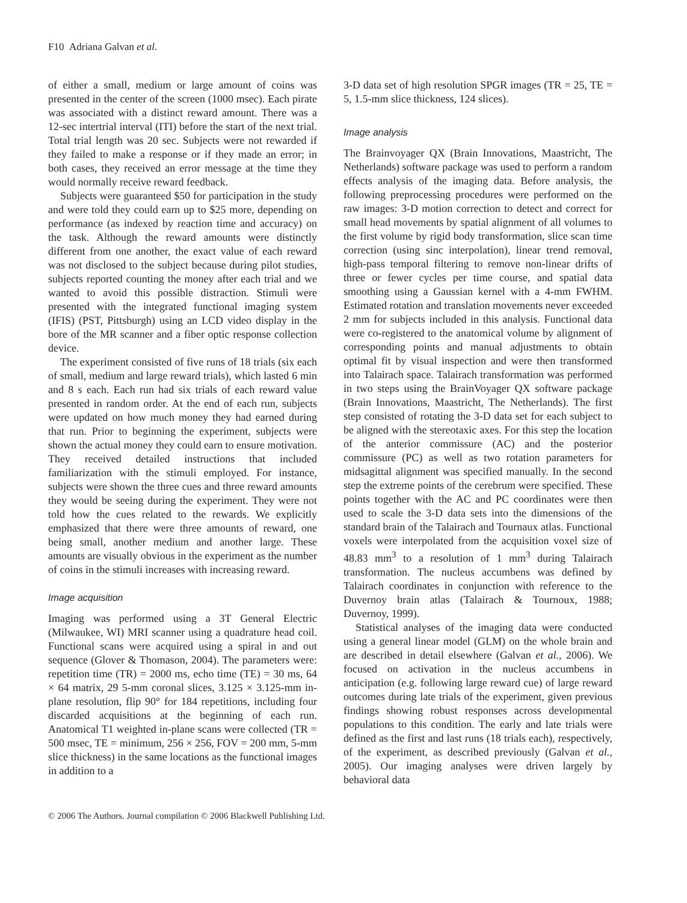F10 Adriana Galvan et al.
of either a small, medium or large amount of coins was presented in the center of the screen (1000 msec). Each pirate was associated with a distinct reward amount. There was a 12-sec intertrial interval (ITI) before the start of the next trial. Total trial length was 20 sec. Subjects were not rewarded if they failed to make a response or if they made an error; in both cases, they received an error message at the time they would normally receive reward feedback.
Subjects were guaranteed $50 for participation in the study and were told they could earn up to $25 more, depending on performance (as indexed by reaction time and accuracy) on the task. Although the reward amounts were distinctly different from one another, the exact value of each reward was not disclosed to the subject because during pilot studies, subjects reported counting the money after each trial and we wanted to avoid this possible distraction. Stimuli were presented with the integrated functional imaging system (IFIS) (PST, Pittsburgh) using an LCD video display in the bore of the MR scanner and a fiber optic response collection device.
The experiment consisted of five runs of 18 trials (six each of small, medium and large reward trials), which lasted 6 min and 8 s each. Each run had six trials of each reward value presented in random order. At the end of each run, subjects were updated on how much money they had earned during that run. Prior to beginning the experiment, subjects were shown the actual money they could earn to ensure motivation. They received detailed instructions that included familiarization with the stimuli employed. For instance, subjects were shown the three cues and three reward amounts they would be seeing during the experiment. They were not told how the cues related to the rewards. We explicitly emphasized that there were three amounts of reward, one being small, another medium and another large. These amounts are visually obvious in the experiment as the number of coins in the stimuli increases with increasing reward.
Image acquisition
Imaging was performed using a 3T General Electric (Milwaukee, WI) MRI scanner using a quadrature head coil. Functional scans were acquired using a spiral in and out sequence (Glover & Thomason, 2004). The parameters were: repetition time (TR) = 2000 ms, echo time (TE) = 30 ms, 64 × 64 matrix, 29 5-mm coronal slices, 3.125 × 3.125-mm in-plane resolution, flip 90° for 184 repetitions, including four discarded acquisitions at the beginning of each run. Anatomical T1 weighted in-plane scans were collected (TR = 500 msec, TE = minimum, 256 × 256, FOV = 200 mm, 5-mm slice thickness) in the same locations as the functional images in addition to a
3-D data set of high resolution SPGR images (TR = 25, TE = 5, 1.5-mm slice thickness, 124 slices).
Image analysis
The Brainvoyager QX (Brain Innovations, Maastricht, The Netherlands) software package was used to perform a random effects analysis of the imaging data. Before analysis, the following preprocessing procedures were performed on the raw images: 3-D motion correction to detect and correct for small head movements by spatial alignment of all volumes to the first volume by rigid body transformation, slice scan time correction (using sinc interpolation), linear trend removal, high-pass temporal filtering to remove non-linear drifts of three or fewer cycles per time course, and spatial data smoothing using a Gaussian kernel with a 4-mm FWHM. Estimated rotation and translation movements never exceeded 2 mm for subjects included in this analysis. Functional data were co-registered to the anatomical volume by alignment of corresponding points and manual adjustments to obtain optimal fit by visual inspection and were then transformed into Talairach space. Talairach transformation was performed in two steps using the BrainVoyager QX software package (Brain Innovations, Maastricht, The Netherlands). The first step consisted of rotating the 3-D data set for each subject to be aligned with the stereotaxic axes. For this step the location of the anterior commissure (AC) and the posterior commissure (PC) as well as two rotation parameters for midsagittal alignment was specified manually. In the second step the extreme points of the cerebrum were specified. These points together with the AC and PC coordinates were then used to scale the 3-D data sets into the dimensions of the standard brain of the Talairach and Tournaux atlas. Functional voxels were interpolated from the acquisition voxel size of 48.83 mm<sup>3</sup> to a resolution of 1 mm<sup>3</sup> during Talairach transformation. The nucleus accumbens was defined by Talairach coordinates in conjunction with reference to the Duvernoy brain atlas (Talairach & Tournoux, 1988; Duvernoy, 1999).
Statistical analyses of the imaging data were conducted using a general linear model (GLM) on the whole brain and are described in detail elsewhere (Galvan et al., 2006). We focused on activation in the nucleus accumbens in anticipation (e.g. following large reward cue) of large reward outcomes during late trials of the experiment, given previous findings showing robust responses across developmental populations to this condition. The early and late trials were defined as the first and last runs (18 trials each), respectively, of the experiment, as described previously (Galvan et al., 2005). Our imaging analyses were driven largely by behavioral data
© 2006 The Authors. Journal compilation © 2006 Blackwell Publishing Ltd.